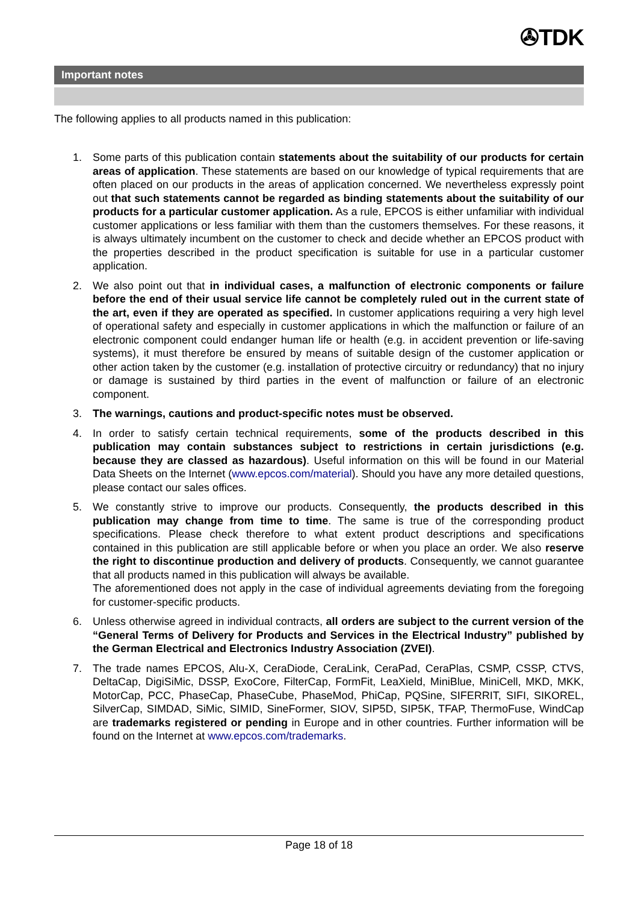✇TDK
Important notes
The following applies to all products named in this publication:
1. Some parts of this publication contain statements about the suitability of our products for certain areas of application. These statements are based on our knowledge of typical requirements that are often placed on our products in the areas of application concerned. We nevertheless expressly point out that such statements cannot be regarded as binding statements about the suitability of our products for a particular customer application. As a rule, EPCOS is either unfamiliar with individual customer applications or less familiar with them than the customers themselves. For these reasons, it is always ultimately incumbent on the customer to check and decide whether an EPCOS product with the properties described in the product specification is suitable for use in a particular customer application.
2. We also point out that in individual cases, a malfunction of electronic components or failure before the end of their usual service life cannot be completely ruled out in the current state of the art, even if they are operated as specified. In customer applications requiring a very high level of operational safety and especially in customer applications in which the malfunction or failure of an electronic component could endanger human life or health (e.g. in accident prevention or life-saving systems), it must therefore be ensured by means of suitable design of the customer application or other action taken by the customer (e.g. installation of protective circuitry or redundancy) that no injury or damage is sustained by third parties in the event of malfunction or failure of an electronic component.
3. The warnings, cautions and product-specific notes must be observed.
4. In order to satisfy certain technical requirements, some of the products described in this publication may contain substances subject to restrictions in certain jurisdictions (e.g. because they are classed as hazardous). Useful information on this will be found in our Material Data Sheets on the Internet (www.epcos.com/material). Should you have any more detailed questions, please contact our sales offices.
5. We constantly strive to improve our products. Consequently, the products described in this publication may change from time to time. The same is true of the corresponding product specifications. Please check therefore to what extent product descriptions and specifications contained in this publication are still applicable before or when you place an order. We also reserve the right to discontinue production and delivery of products. Consequently, we cannot guarantee that all products named in this publication will always be available.
The aforementioned does not apply in the case of individual agreements deviating from the foregoing for customer-specific products.
6. Unless otherwise agreed in individual contracts, all orders are subject to the current version of the “General Terms of Delivery for Products and Services in the Electrical Industry” published by the German Electrical and Electronics Industry Association (ZVEI).
7. The trade names EPCOS, Alu-X, CeraDiode, CeraLink, CeraPad, CeraPlas, CSMP, CSSP, CTVS, DeltaCap, DigiSiMic, DSSP, ExoCore, FilterCap, FormFit, LeaXield, MiniBlue, MiniCell, MKD, MKK, MotorCap, PCC, PhaseCap, PhaseCube, PhaseMod, PhiCap, PQSine, SIFERRIT, SIFI, SIKOREL, SilverCap, SIMDAD, SiMic, SIMID, SineFormer, SIOV, SIP5D, SIP5K, TFAP, ThermoFuse, WindCap are trademarks registered or pending in Europe and in other countries. Further information will be found on the Internet at www.epcos.com/trademarks.
Page 18 of 18